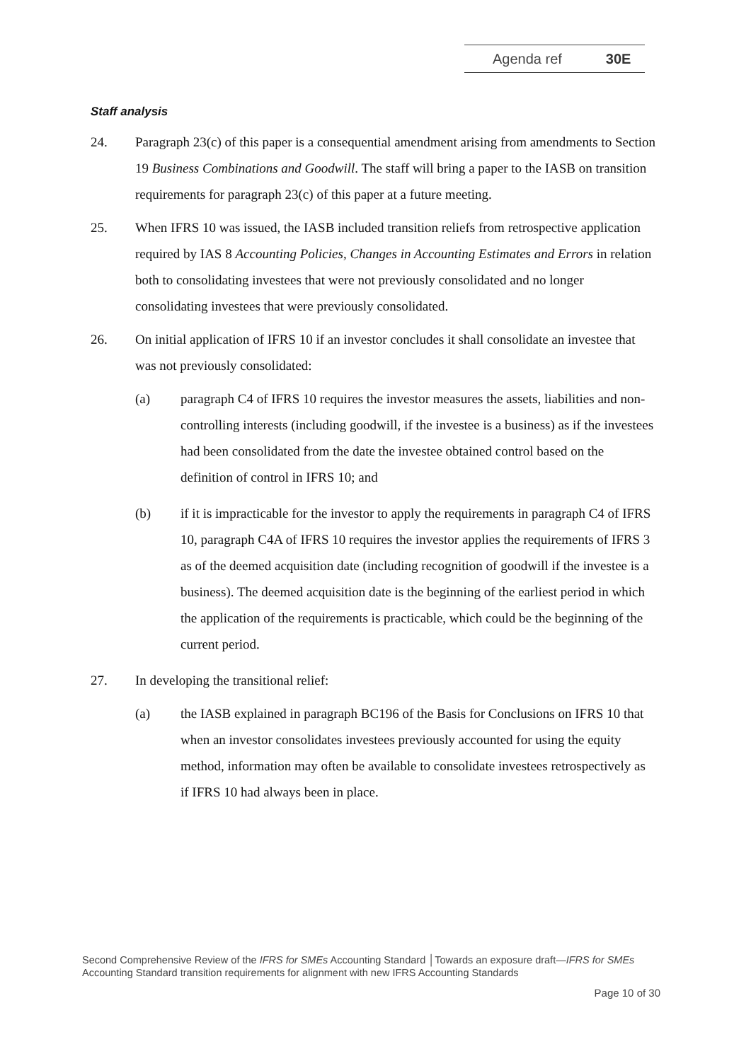Agenda ref 30E
Staff analysis
24. Paragraph 23(c) of this paper is a consequential amendment arising from amendments to Section 19 Business Combinations and Goodwill. The staff will bring a paper to the IASB on transition requirements for paragraph 23(c) of this paper at a future meeting.
25. When IFRS 10 was issued, the IASB included transition reliefs from retrospective application required by IAS 8 Accounting Policies, Changes in Accounting Estimates and Errors in relation both to consolidating investees that were not previously consolidated and no longer consolidating investees that were previously consolidated.
26. On initial application of IFRS 10 if an investor concludes it shall consolidate an investee that was not previously consolidated:
(a) paragraph C4 of IFRS 10 requires the investor measures the assets, liabilities and non-controlling interests (including goodwill, if the investee is a business) as if the investees had been consolidated from the date the investee obtained control based on the definition of control in IFRS 10; and
(b) if it is impracticable for the investor to apply the requirements in paragraph C4 of IFRS 10, paragraph C4A of IFRS 10 requires the investor applies the requirements of IFRS 3 as of the deemed acquisition date (including recognition of goodwill if the investee is a business). The deemed acquisition date is the beginning of the earliest period in which the application of the requirements is practicable, which could be the beginning of the current period.
27. In developing the transitional relief:
(a) the IASB explained in paragraph BC196 of the Basis for Conclusions on IFRS 10 that when an investor consolidates investees previously accounted for using the equity method, information may often be available to consolidate investees retrospectively as if IFRS 10 had always been in place.
Second Comprehensive Review of the IFRS for SMEs Accounting Standard │Towards an exposure draft—IFRS for SMEs Accounting Standard transition requirements for alignment with new IFRS Accounting Standards
Page 10 of 30